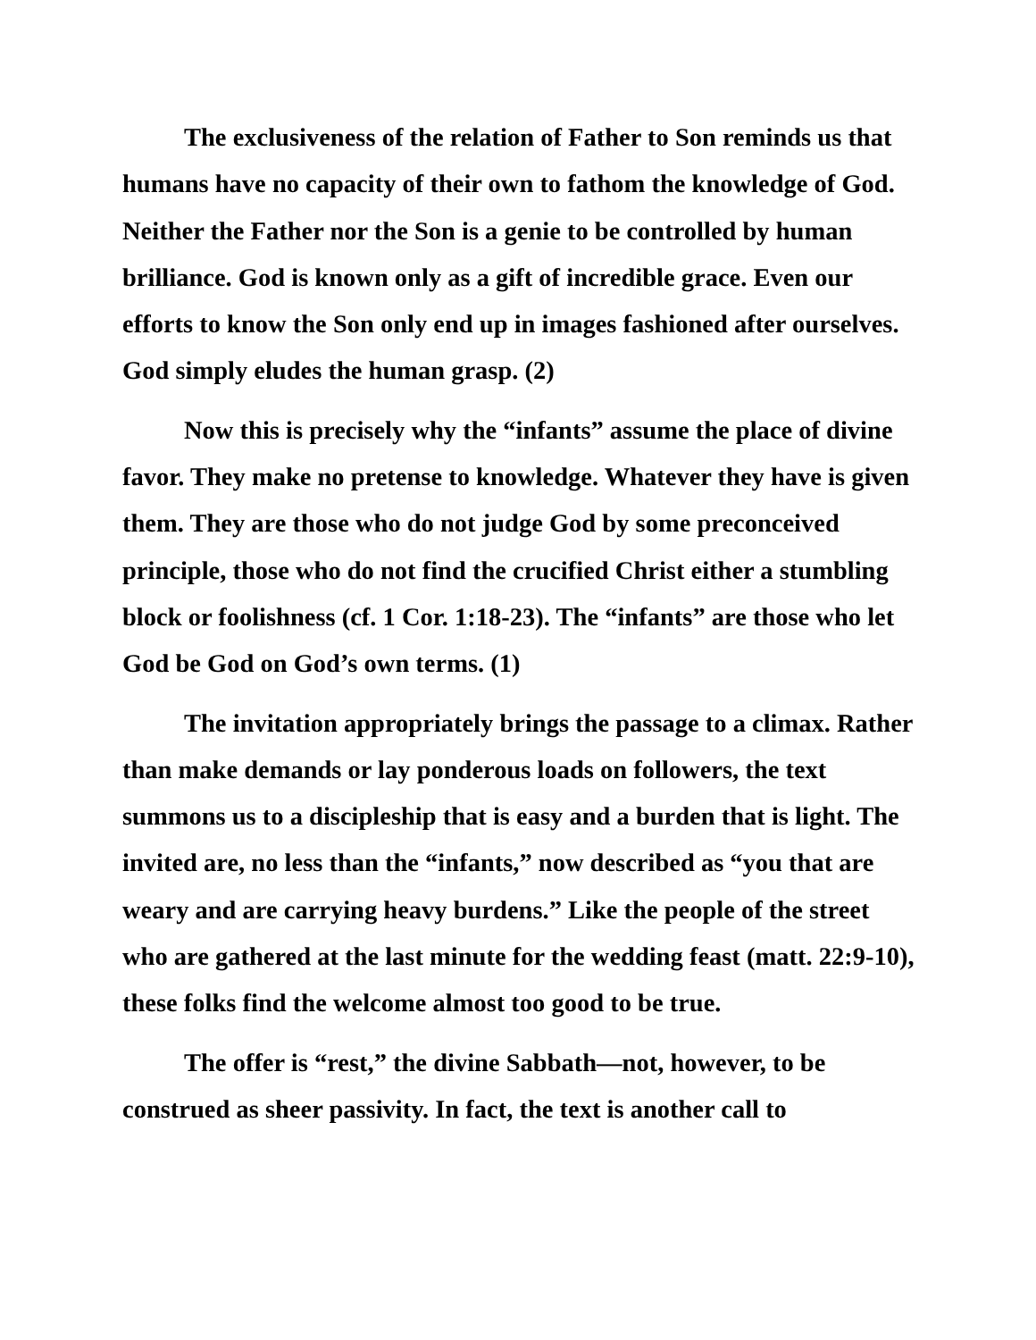The exclusiveness of the relation of Father to Son reminds us that humans have no capacity of their own to fathom the knowledge of God. Neither the Father nor the Son is a genie to be controlled by human brilliance. God is known only as a gift of incredible grace. Even our efforts to know the Son only end up in images fashioned after ourselves. God simply eludes the human grasp. (2)
Now this is precisely why the “infants” assume the place of divine favor. They make no pretense to knowledge. Whatever they have is given them. They are those who do not judge God by some preconceived principle, those who do not find the crucified Christ either a stumbling block or foolishness (cf. 1 Cor. 1:18-23). The “infants” are those who let God be God on God’s own terms. (1)
The invitation appropriately brings the passage to a climax. Rather than make demands or lay ponderous loads on followers, the text summons us to a discipleship that is easy and a burden that is light. The invited are, no less than the “infants,” now described as “you that are weary and are carrying heavy burdens.” Like the people of the street who are gathered at the last minute for the wedding feast (matt. 22:9-10), these folks find the welcome almost too good to be true.
The offer is “rest,” the divine Sabbath—not, however, to be construed as sheer passivity. In fact, the text is another call to